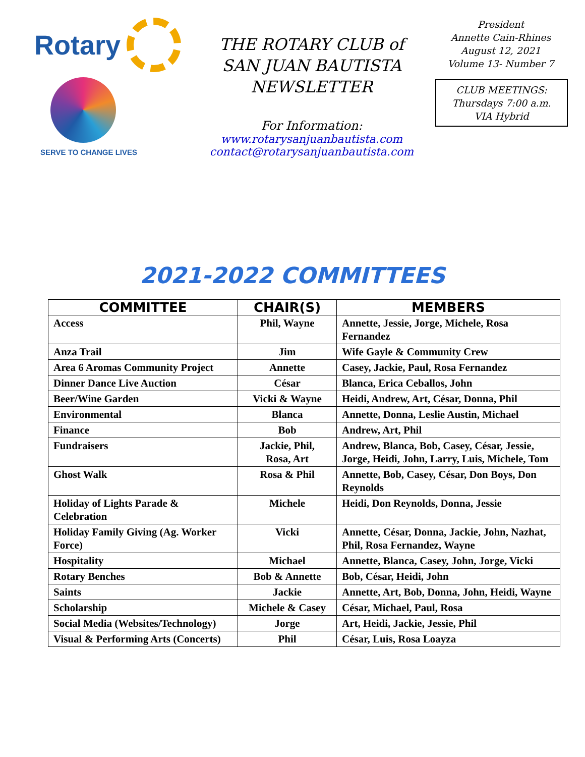Rotary
SERVE TO CHANGE LIVES
THE ROTARY CLUB of
SAN JUAN BAUTISTA
NEWSLETTER
For Information:
www.rotarysanjuanbautista.com
contact@rotarysanjuanbautista.com
President
Annette Cain-Rhines
August 12, 2021
Volume 13- Number 7
CLUB MEETINGS:
Thursdays 7:00 a.m.
VIA Hybrid
2021-2022 COMMITTEES
| COMMITTEE | CHAIR(S) | MEMBERS |
| --- | --- | --- |
| Access | Phil, Wayne | Annette, Jessie, Jorge, Michele, Rosa Fernandez |
| Anza Trail | Jim | Wife Gayle & Community Crew |
| Area 6 Aromas Community Project | Annette | Casey, Jackie, Paul, Rosa Fernandez |
| Dinner Dance Live Auction | César | Blanca, Erica Ceballos, John |
| Beer/Wine Garden | Vicki & Wayne | Heidi, Andrew, Art, César, Donna, Phil |
| Environmental | Blanca | Annette, Donna, Leslie Austin, Michael |
| Finance | Bob | Andrew, Art, Phil |
| Fundraisers | Jackie, Phil, Rosa, Art | Andrew, Blanca, Bob, Casey, César, Jessie, Jorge, Heidi, John, Larry, Luis, Michele, Tom |
| Ghost Walk | Rosa & Phil | Annette, Bob, Casey, César, Don Boys, Don Reynolds |
| Holiday of Lights Parade & Celebration | Michele | Heidi, Don Reynolds, Donna, Jessie |
| Holiday Family Giving (Ag. Worker Force) | Vicki | Annette, César, Donna, Jackie, John, Nazhat, Phil, Rosa Fernandez, Wayne |
| Hospitality | Michael | Annette, Blanca, Casey, John, Jorge, Vicki |
| Rotary Benches | Bob & Annette | Bob, César, Heidi, John |
| Saints | Jackie | Annette, Art, Bob, Donna, John, Heidi, Wayne |
| Scholarship | Michele & Casey | César, Michael, Paul, Rosa |
| Social Media (Websites/Technology) | Jorge | Art, Heidi, Jackie, Jessie, Phil |
| Visual & Performing Arts (Concerts) | Phil | César, Luis, Rosa Loayza |